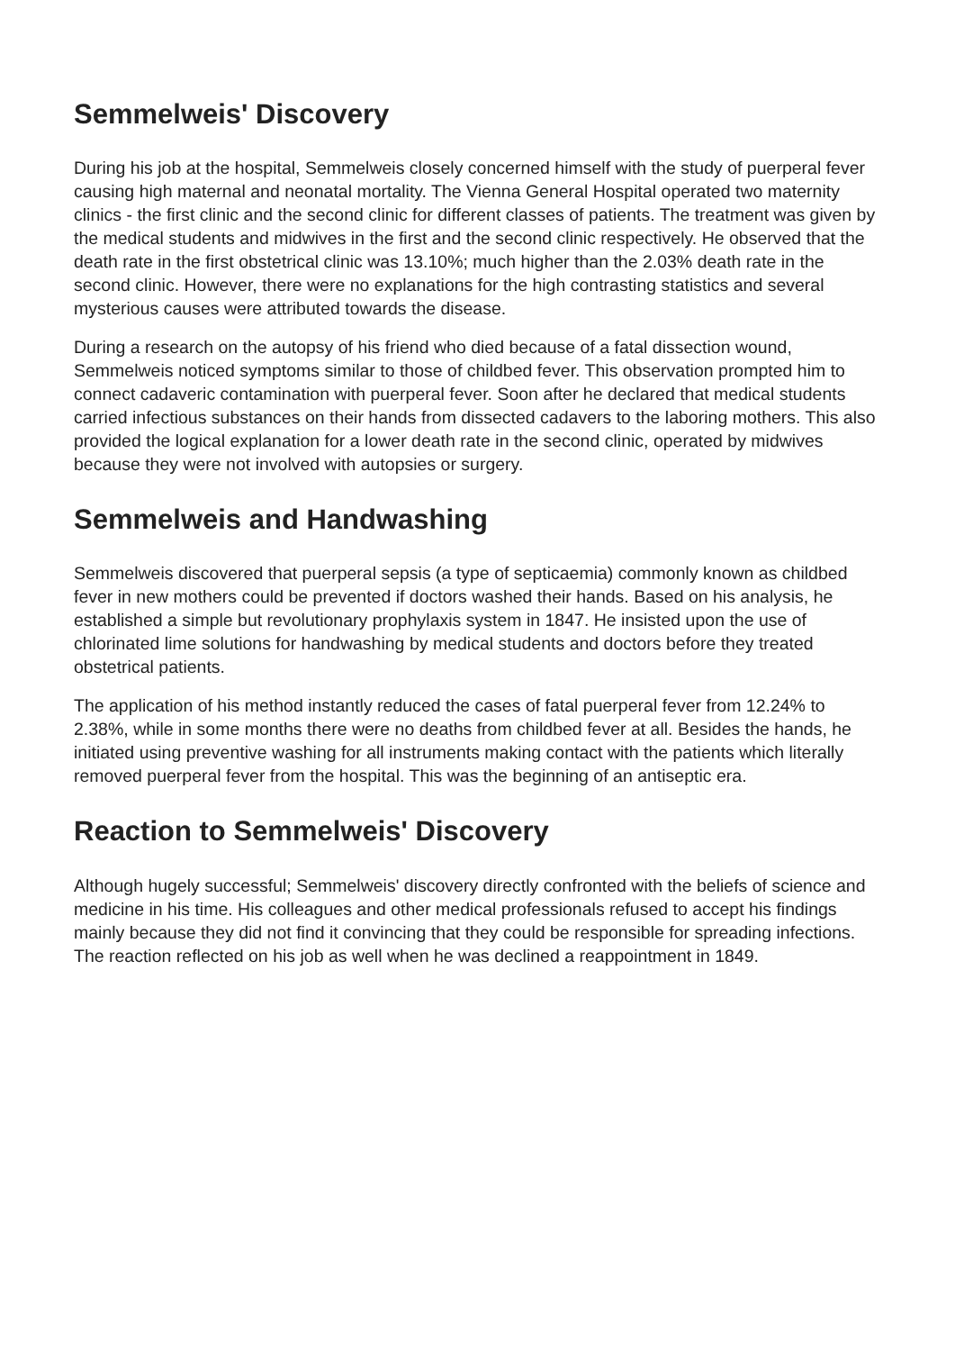Semmelweis' Discovery
During his job at the hospital, Semmelweis closely concerned himself with the study of puerperal fever causing high maternal and neonatal mortality. The Vienna General Hospital operated two maternity clinics - the first clinic and the second clinic for different classes of patients. The treatment was given by the medical students and midwives in the first and the second clinic respectively. He observed that the death rate in the first obstetrical clinic was 13.10%; much higher than the 2.03% death rate in the second clinic. However, there were no explanations for the high contrasting statistics and several mysterious causes were attributed towards the disease.
During a research on the autopsy of his friend who died because of a fatal dissection wound, Semmelweis noticed symptoms similar to those of childbed fever. This observation prompted him to connect cadaveric contamination with puerperal fever. Soon after he declared that medical students carried infectious substances on their hands from dissected cadavers to the laboring mothers. This also provided the logical explanation for a lower death rate in the second clinic, operated by midwives because they were not involved with autopsies or surgery.
Semmelweis and Handwashing
Semmelweis discovered that puerperal sepsis (a type of septicaemia) commonly known as childbed fever in new mothers could be prevented if doctors washed their hands. Based on his analysis, he established a simple but revolutionary prophylaxis system in 1847. He insisted upon the use of chlorinated lime solutions for handwashing by medical students and doctors before they treated obstetrical patients.
The application of his method instantly reduced the cases of fatal puerperal fever from 12.24% to 2.38%, while in some months there were no deaths from childbed fever at all. Besides the hands, he initiated using preventive washing for all instruments making contact with the patients which literally removed puerperal fever from the hospital. This was the beginning of an antiseptic era.
Reaction to Semmelweis' Discovery
Although hugely successful; Semmelweis' discovery directly confronted with the beliefs of science and medicine in his time. His colleagues and other medical professionals refused to accept his findings mainly because they did not find it convincing that they could be responsible for spreading infections. The reaction reflected on his job as well when he was declined a reappointment in 1849.